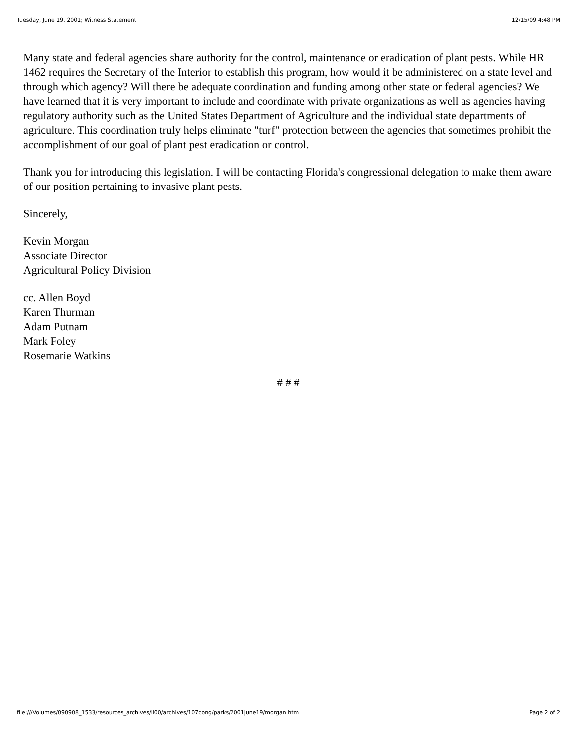Tuesday, June 19, 2001; Witness Statement 12/15/09 4:48 PM
Many state and federal agencies share authority for the control, maintenance or eradication of plant pests. While HR 1462 requires the Secretary of the Interior to establish this program, how would it be administered on a state level and through which agency? Will there be adequate coordination and funding among other state or federal agencies? We have learned that it is very important to include and coordinate with private organizations as well as agencies having regulatory authority such as the United States Department of Agriculture and the individual state departments of agriculture. This coordination truly helps eliminate "turf" protection between the agencies that sometimes prohibit the accomplishment of our goal of plant pest eradication or control.
Thank you for introducing this legislation. I will be contacting Florida's congressional delegation to make them aware of our position pertaining to invasive plant pests.
Sincerely,
Kevin Morgan
Associate Director
Agricultural Policy Division
cc. Allen Boyd
Karen Thurman
Adam Putnam
Mark Foley
Rosemarie Watkins
# # #
file:///Volumes/090908_1533/resources_archives/ii00/archives/107cong/parks/2001june19/morgan.htm Page 2 of 2